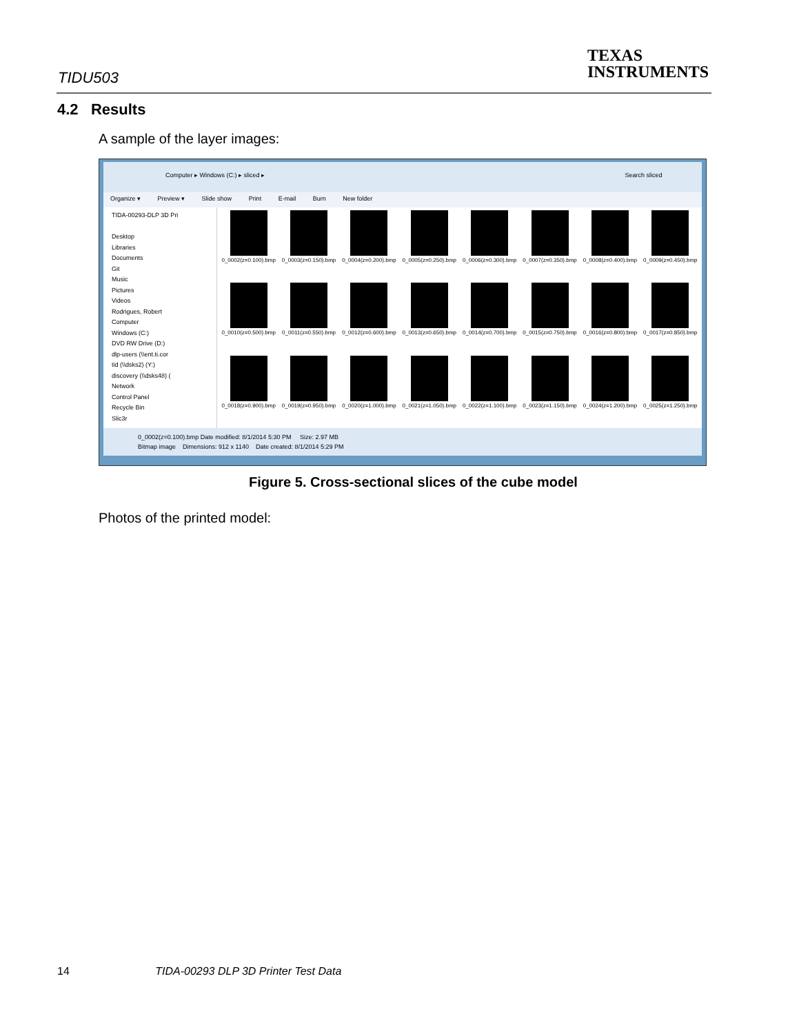TIDU503
TEXAS
INSTRUMENTS
4.2 Results
A sample of the layer images:
Computer ▸ Windows (C:) ▸ sliced ▸ Search sliced
Organize ▾ Preview ▾ Slide show Print E-mail Burn New folder
TIDA-00293-DLP 3D Pri
Desktop
Libraries
Documents
Git
Music
Pictures
Videos
Rodrigues, Robert
Computer
Windows (C:)
DVD RW Drive (D:)
dlp-users (\\ent.ti.cor
tid (\\dsks2) (Y:)
discovery (\\dsks48) (
Network
Control Panel
Recycle Bin
Slic3r
0_0002(z=0.100).bmp
0_0003(z=0.150).bmp
0_0004(z=0.200).bmp
0_0005(z=0.250).bmp
0_0006(z=0.300).bmp
0_0007(z=0.350).bmp
0_0008(z=0.400).bmp
0_0009(z=0.450).bmp
0_0010(z=0.500).bmp
0_0011(z=0.550).bmp
0_0012(z=0.600).bmp
0_0013(z=0.650).bmp
0_0014(z=0.700).bmp
0_0015(z=0.750).bmp
0_0016(z=0.800).bmp
0_0017(z=0.850).bmp
0_0018(z=0.900).bmp
0_0019(z=0.950).bmp
0_0020(z=1.000).bmp
0_0021(z=1.050).bmp
0_0022(z=1.100).bmp
0_0023(z=1.150).bmp
0_0024(z=1.200).bmp
0_0025(z=1.250).bmp
0_0002(z=0.100).bmp Date modified: 8/1/2014 5:30 PM Size: 2.97 MB
Bitmap image Dimensions: 912 x 1140 Date created: 8/1/2014 5:29 PM
Figure 5. Cross-sectional slices of the cube model
Photos of the printed model:
14 TIDA-00293 DLP 3D Printer Test Data